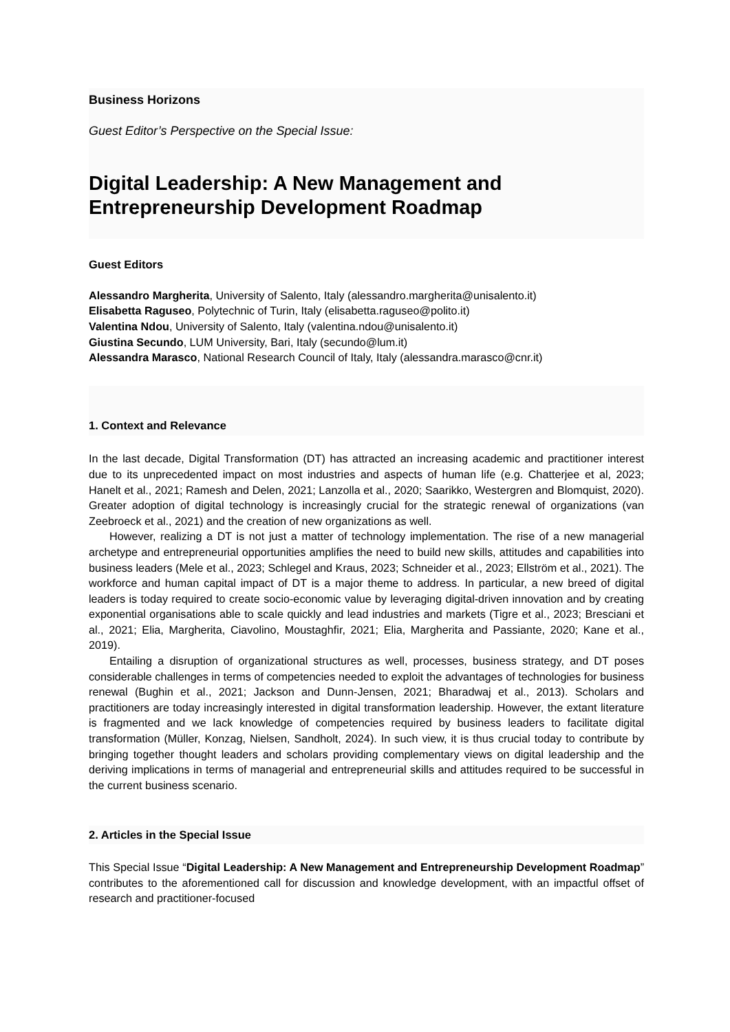Business Horizons
Guest Editor’s Perspective on the Special Issue:
Digital Leadership: A New Management and Entrepreneurship Development Roadmap
Guest Editors
Alessandro Margherita, University of Salento, Italy (alessandro.margherita@unisalento.it)
Elisabetta Raguseo, Polytechnic of Turin, Italy (elisabetta.raguseo@polito.it)
Valentina Ndou, University of Salento, Italy (valentina.ndou@unisalento.it)
Giustina Secundo, LUM University, Bari, Italy (secundo@lum.it)
Alessandra Marasco, National Research Council of Italy, Italy (alessandra.marasco@cnr.it)
1. Context and Relevance
In the last decade, Digital Transformation (DT) has attracted an increasing academic and practitioner interest due to its unprecedented impact on most industries and aspects of human life (e.g. Chatterjee et al, 2023; Hanelt et al., 2021; Ramesh and Delen, 2021; Lanzolla et al., 2020; Saarikko, Westergren and Blomquist, 2020). Greater adoption of digital technology is increasingly crucial for the strategic renewal of organizations (van Zeebroeck et al., 2021) and the creation of new organizations as well.
However, realizing a DT is not just a matter of technology implementation. The rise of a new managerial archetype and entrepreneurial opportunities amplifies the need to build new skills, attitudes and capabilities into business leaders (Mele et al., 2023; Schlegel and Kraus, 2023; Schneider et al., 2023; Ellström et al., 2021). The workforce and human capital impact of DT is a major theme to address. In particular, a new breed of digital leaders is today required to create socio-economic value by leveraging digital-driven innovation and by creating exponential organisations able to scale quickly and lead industries and markets (Tigre et al., 2023; Bresciani et al., 2021; Elia, Margherita, Ciavolino, Moustaghfir, 2021; Elia, Margherita and Passiante, 2020; Kane et al., 2019).
Entailing a disruption of organizational structures as well, processes, business strategy, and DT poses considerable challenges in terms of competencies needed to exploit the advantages of technologies for business renewal (Bughin et al., 2021; Jackson and Dunn-Jensen, 2021; Bharadwaj et al., 2013). Scholars and practitioners are today increasingly interested in digital transformation leadership. However, the extant literature is fragmented and we lack knowledge of competencies required by business leaders to facilitate digital transformation (Müller, Konzag, Nielsen, Sandholt, 2024). In such view, it is thus crucial today to contribute by bringing together thought leaders and scholars providing complementary views on digital leadership and the deriving implications in terms of managerial and entrepreneurial skills and attitudes required to be successful in the current business scenario.
2. Articles in the Special Issue
This Special Issue “Digital Leadership: A New Management and Entrepreneurship Development Roadmap” contributes to the aforementioned call for discussion and knowledge development, with an impactful offset of research and practitioner-focused